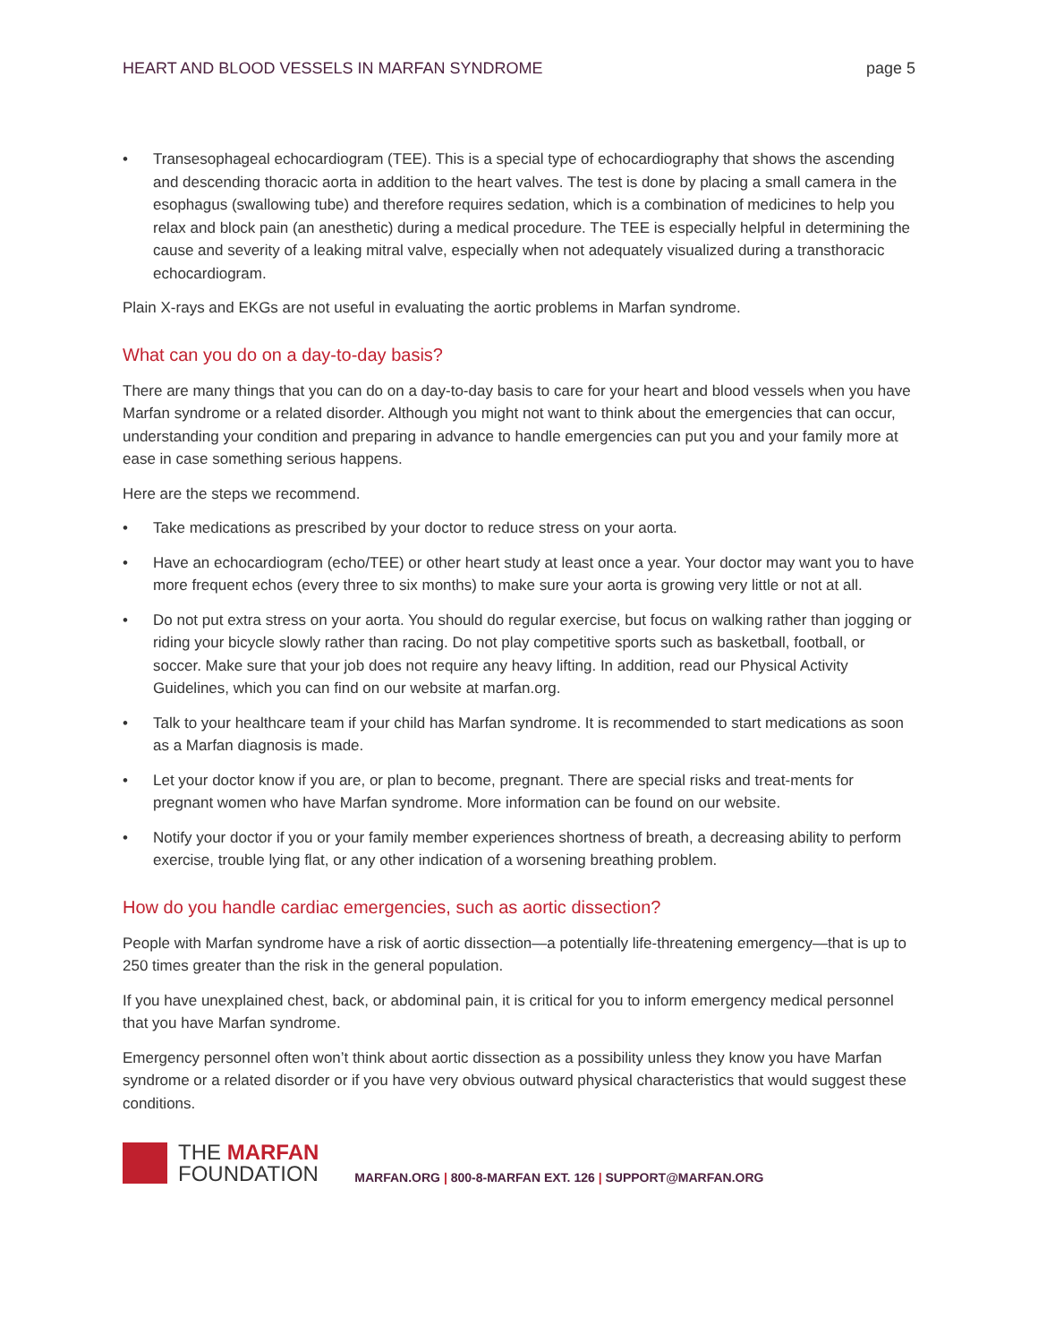HEART AND BLOOD VESSELS IN MARFAN SYNDROME page 5
• Transesophageal echocardiogram (TEE). This is a special type of echocardiography that shows the ascending and descending thoracic aorta in addition to the heart valves. The test is done by placing a small camera in the esophagus (swallowing tube) and therefore requires sedation, which is a combination of medicines to help you relax and block pain (an anesthetic) during a medical procedure. The TEE is especially helpful in determining the cause and severity of a leaking mitral valve, especially when not adequately visualized during a transthoracic echocardiogram.
Plain X-rays and EKGs are not useful in evaluating the aortic problems in Marfan syndrome.
What can you do on a day-to-day basis?
There are many things that you can do on a day-to-day basis to care for your heart and blood vessels when you have Marfan syndrome or a related disorder. Although you might not want to think about the emergencies that can occur, understanding your condition and preparing in advance to handle emergencies can put you and your family more at ease in case something serious happens.
Here are the steps we recommend.
• Take medications as prescribed by your doctor to reduce stress on your aorta.
• Have an echocardiogram (echo/TEE) or other heart study at least once a year. Your doctor may want you to have more frequent echos (every three to six months) to make sure your aorta is growing very little or not at all.
• Do not put extra stress on your aorta. You should do regular exercise, but focus on walking rather than jogging or riding your bicycle slowly rather than racing. Do not play competitive sports such as basketball, football, or soccer. Make sure that your job does not require any heavy lifting. In addition, read our Physical Activity Guidelines, which you can find on our website at marfan.org.
• Talk to your healthcare team if your child has Marfan syndrome. It is recommended to start medications as soon as a Marfan diagnosis is made.
• Let your doctor know if you are, or plan to become, pregnant. There are special risks and treat-ments for pregnant women who have Marfan syndrome. More information can be found on our website.
• Notify your doctor if you or your family member experiences shortness of breath, a decreasing ability to perform exercise, trouble lying flat, or any other indication of a worsening breathing problem.
How do you handle cardiac emergencies, such as aortic dissection?
People with Marfan syndrome have a risk of aortic dissection—a potentially life-threatening emergency—that is up to 250 times greater than the risk in the general population.
If you have unexplained chest, back, or abdominal pain, it is critical for you to inform emergency medical personnel that you have Marfan syndrome.
Emergency personnel often won’t think about aortic dissection as a possibility unless they know you have Marfan syndrome or a related disorder or if you have very obvious outward physical characteristics that would suggest these conditions.
THE MARFAN
FOUNDATION
MARFAN.ORG | 800-8-MARFAN EXT. 126 | SUPPORT@MARFAN.ORG